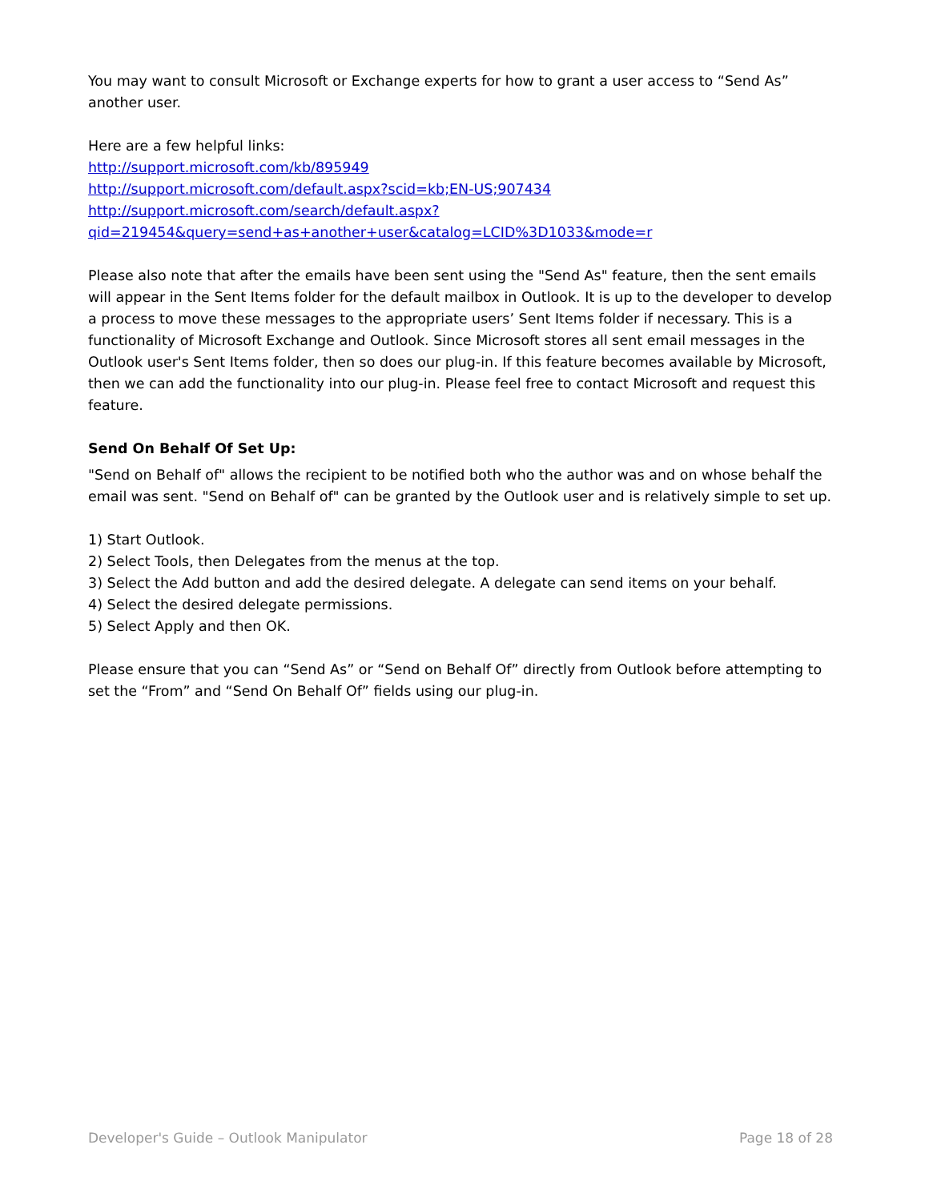You may want to consult Microsoft or Exchange experts for how to grant a user access to “Send As” another user.
Here are a few helpful links:
http://support.microsoft.com/kb/895949
http://support.microsoft.com/default.aspx?scid=kb;EN-US;907434
http://support.microsoft.com/search/default.aspx?
qid=219454&query=send+as+another+user&catalog=LCID%3D1033&mode=r
Please also note that after the emails have been sent using the "Send As" feature, then the sent emails will appear in the Sent Items folder for the default mailbox in Outlook. It is up to the developer to develop a process to move these messages to the appropriate users’ Sent Items folder if necessary. This is a functionality of Microsoft Exchange and Outlook. Since Microsoft stores all sent email messages in the Outlook user's Sent Items folder, then so does our plug-in. If this feature becomes available by Microsoft, then we can add the functionality into our plug-in. Please feel free to contact Microsoft and request this feature.
Send On Behalf Of Set Up:
"Send on Behalf of" allows the recipient to be notified both who the author was and on whose behalf the email was sent. "Send on Behalf of" can be granted by the Outlook user and is relatively simple to set up.
1) Start Outlook.
2) Select Tools, then Delegates from the menus at the top.
3) Select the Add button and add the desired delegate. A delegate can send items on your behalf.
4) Select the desired delegate permissions.
5) Select Apply and then OK.
Please ensure that you can “Send As” or “Send on Behalf Of” directly from Outlook before attempting to set the “From” and “Send On Behalf Of” fields using our plug-in.
Developer's Guide – Outlook Manipulator Page 18 of 28